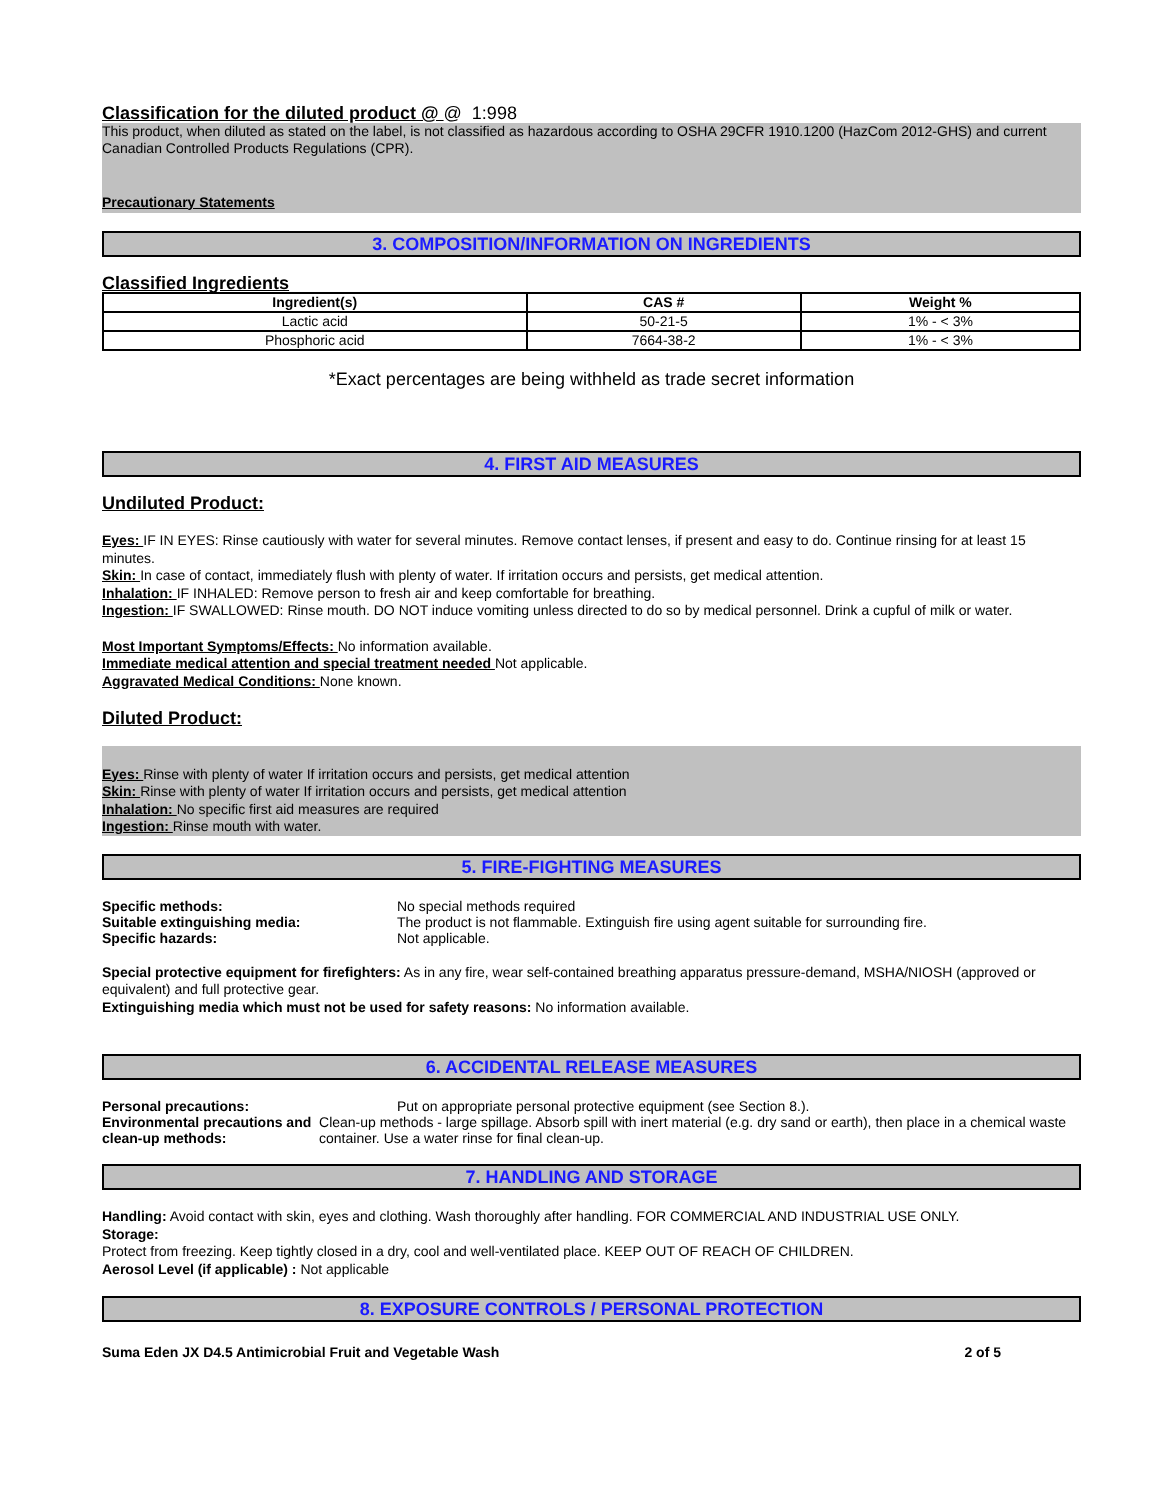Classification for the diluted product @ @ 1:998
This product, when diluted as stated on the label, is not classified as hazardous according to OSHA 29CFR 1910.1200 (HazCom 2012-GHS) and current Canadian Controlled Products Regulations (CPR).
Precautionary Statements
3. COMPOSITION/INFORMATION ON INGREDIENTS
Classified Ingredients
| Ingredient(s) | CAS # | Weight % |
| --- | --- | --- |
| Lactic acid | 50-21-5 | 1% - < 3% |
| Phosphoric acid | 7664-38-2 | 1% - < 3% |
*Exact percentages are being withheld as trade secret information
4. FIRST AID MEASURES
Undiluted Product:
Eyes: IF IN EYES: Rinse cautiously with water for several minutes. Remove contact lenses, if present and easy to do. Continue rinsing for at least 15 minutes.
Skin: In case of contact, immediately flush with plenty of water. If irritation occurs and persists, get medical attention.
Inhalation: IF INHALED: Remove person to fresh air and keep comfortable for breathing.
Ingestion: IF SWALLOWED: Rinse mouth. DO NOT induce vomiting unless directed to do so by medical personnel. Drink a cupful of milk or water.
Most Important Symptoms/Effects: No information available.
Immediate medical attention and special treatment needed Not applicable.
Aggravated Medical Conditions: None known.
Diluted Product:
Eyes: Rinse with plenty of water If irritation occurs and persists, get medical attention
Skin: Rinse with plenty of water If irritation occurs and persists, get medical attention
Inhalation: No specific first aid measures are required
Ingestion: Rinse mouth with water.
5. FIRE-FIGHTING MEASURES
Specific methods: No special methods required
Suitable extinguishing media: The product is not flammable. Extinguish fire using agent suitable for surrounding fire.
Specific hazards: Not applicable.
Special protective equipment for firefighters: As in any fire, wear self-contained breathing apparatus pressure-demand, MSHA/NIOSH (approved or equivalent) and full protective gear.
Extinguishing media which must not be used for safety reasons: No information available.
6. ACCIDENTAL RELEASE MEASURES
Personal precautions: Put on appropriate personal protective equipment (see Section 8.).
Environmental precautions and clean-up methods:
Clean-up methods - large spillage. Absorb spill with inert material (e.g. dry sand or earth), then place in a chemical waste container. Use a water rinse for final clean-up.
7. HANDLING AND STORAGE
Handling: Avoid contact with skin, eyes and clothing. Wash thoroughly after handling. FOR COMMERCIAL AND INDUSTRIAL USE ONLY.
Storage:
Protect from freezing. Keep tightly closed in a dry, cool and well-ventilated place. KEEP OUT OF REACH OF CHILDREN.
Aerosol Level (if applicable) : Not applicable
8. EXPOSURE CONTROLS / PERSONAL PROTECTION
Suma Eden JX D4.5 Antimicrobial Fruit and Vegetable Wash 2 of 5